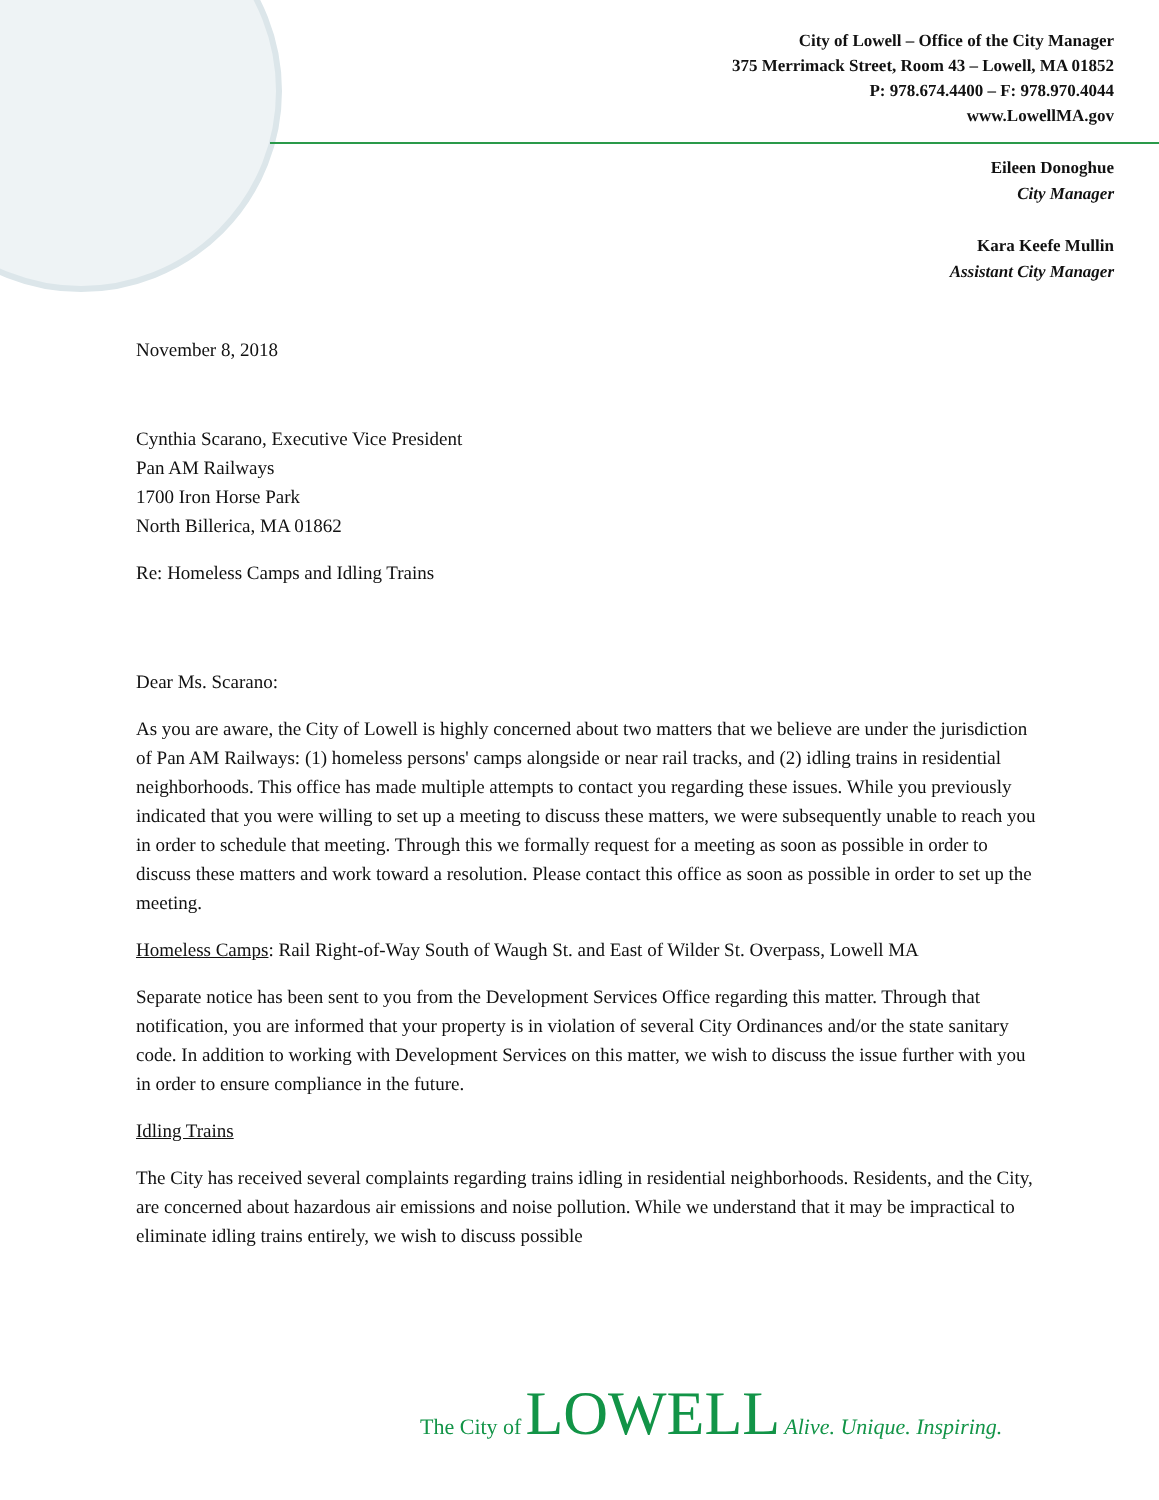City of Lowell – Office of the City Manager
375 Merrimack Street, Room 43 – Lowell, MA 01852
P: 978.674.4400 – F: 978.970.4044
www.LowellMA.gov
Eileen Donoghue
City Manager
Kara Keefe Mullin
Assistant City Manager
November 8, 2018
Cynthia Scarano, Executive Vice President
Pan AM Railways
1700 Iron Horse Park
North Billerica, MA 01862
Re: Homeless Camps and Idling Trains
Dear Ms. Scarano:
As you are aware, the City of Lowell is highly concerned about two matters that we believe are under the jurisdiction of Pan AM Railways: (1) homeless persons' camps alongside or near rail tracks, and (2) idling trains in residential neighborhoods. This office has made multiple attempts to contact you regarding these issues. While you previously indicated that you were willing to set up a meeting to discuss these matters, we were subsequently unable to reach you in order to schedule that meeting. Through this we formally request for a meeting as soon as possible in order to discuss these matters and work toward a resolution. Please contact this office as soon as possible in order to set up the meeting.
Homeless Camps: Rail Right-of-Way South of Waugh St. and East of Wilder St. Overpass, Lowell MA
Separate notice has been sent to you from the Development Services Office regarding this matter. Through that notification, you are informed that your property is in violation of several City Ordinances and/or the state sanitary code. In addition to working with Development Services on this matter, we wish to discuss the issue further with you in order to ensure compliance in the future.
Idling Trains
The City has received several complaints regarding trains idling in residential neighborhoods. Residents, and the City, are concerned about hazardous air emissions and noise pollution. While we understand that it may be impractical to eliminate idling trains entirely, we wish to discuss possible
The City of LOWELL Alive. Unique. Inspiring.